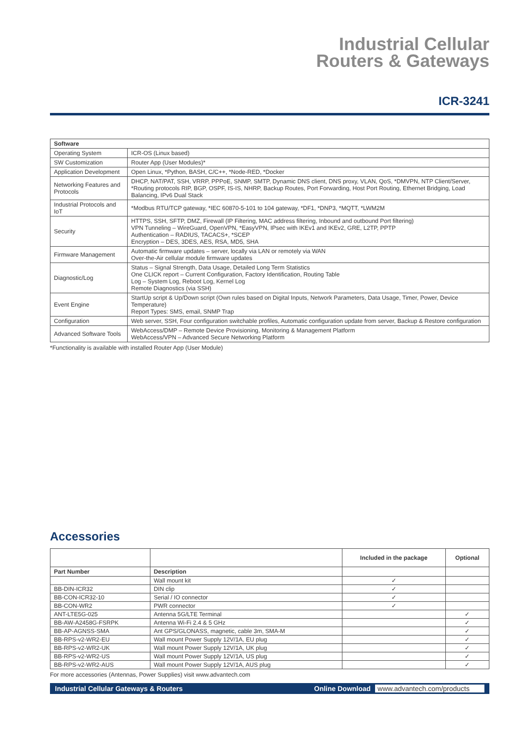Industrial Cellular
Routers & Gateways
ICR-3241
| Software | |
| --- | --- |
| Operating System | ICR-OS (Linux based) |
| SW Customization | Router App (User Modules)* |
| Application Development | Open Linux, *Python, BASH, C/C++, *Node-RED, *Docker |
| Networking Features and Protocols | DHCP, NAT/PAT, SSH, VRRP, PPPoE, SNMP, SMTP, Dynamic DNS client, DNS proxy, VLAN, QoS, *DMVPN, NTP Client/Server, *Routing protocols RIP, BGP, OSPF, IS-IS, NHRP, Backup Routes, Port Forwarding, Host Port Routing, Ethernet Bridging, Load Balancing, IPv6 Dual Stack |
| Industrial Protocols and IoT | *Modbus RTU/TCP gateway, *IEC 60870-5-101 to 104 gateway, *DF1, *DNP3, *MQTT, *LWM2M |
| Security | HTTPS, SSH, SFTP, DMZ, Firewall (IP Filtering, MAC address filtering, Inbound and outbound Port filtering) VPN Tunneling – WireGuard, OpenVPN, *EasyVPN, IPsec with IKEv1 and IKEv2, GRE, L2TP, PPTP Authentication – RADIUS, TACACS+, *SCEP Encryption – DES, 3DES, AES, RSA, MD5, SHA |
| Firmware Management | Automatic firmware updates – server, locally via LAN or remotely via WAN Over-the-Air cellular module firmware updates |
| Diagnostic/Log | Status – Signal Strength, Data Usage, Detailed Long Term Statistics One CLICK report – Current Configuration, Factory Identification, Routing Table Log – System Log, Reboot Log, Kernel Log Remote Diagnostics (via SSH) |
| Event Engine | StartUp script & Up/Down script (Own rules based on Digital Inputs, Network Parameters, Data Usage, Timer, Power, Device Temperature) Report Types: SMS, email, SNMP Trap |
| Configuration | Web server, SSH, Four configuration switchable profiles, Automatic configuration update from server, Backup & Restore configuration |
| Advanced Software Tools | WebAccess/DMP – Remote Device Provisioning, Monitoring & Management Platform WebAccess/VPN – Advanced Secure Networking Platform |
*Functionality is available with installed Router App (User Module)
Accessories
| | | Included in the package | Optional |
| --- | --- | --- | --- |
| Part Number | Description | | |
| | Wall mount kit | ✓ | |
| BB-DIN-ICR32 | DIN clip | ✓ | |
| BB-CON-ICR32-10 | Serial / IO connector | ✓ | |
| BB-CON-WR2 | PWR connector | ✓ | |
| ANT-LTE5G-025 | Antenna 5G/LTE Terminal | | ✓ |
| BB-AW-A2458G-FSRPK | Antenna Wi-Fi 2.4 & 5 GHz | | ✓ |
| BB-AP-AGNSS-SMA | Ant GPS/GLONASS, magnetic, cable 3m, SMA-M | | ✓ |
| BB-RPS-v2-WR2-EU | Wall mount Power Supply 12V/1A, EU plug | | ✓ |
| BB-RPS-v2-WR2-UK | Wall mount Power Supply 12V/1A, UK plug | | ✓ |
| BB-RPS-v2-WR2-US | Wall mount Power Supply 12V/1A, US plug | | ✓ |
| BB-RPS-v2-WR2-AUS | Wall mount Power Supply 12V/1A, AUS plug | | ✓ |
For more accessories (Antennas, Power Supplies) visit www.advantech.com
Industrial Cellular Gateways & Routers Online Download www.advantech.com/products